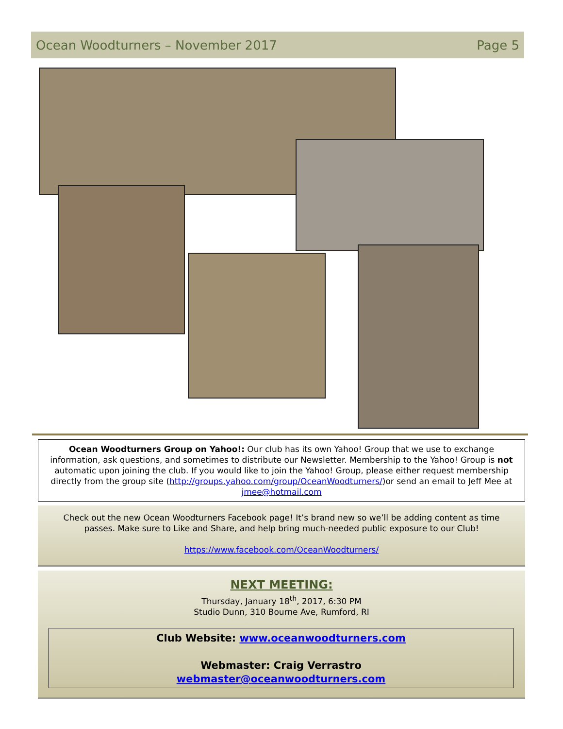Ocean Woodturners – November 2017 Page 5
Ocean Woodturners Group on Yahoo!: Our club has its own Yahoo! Group that we use to exchange information, ask questions, and sometimes to distribute our Newsletter. Membership to the Yahoo! Group is not automatic upon joining the club. If you would like to join the Yahoo! Group, please either request membership directly from the group site (http://groups.yahoo.com/group/OceanWoodturners/)or send an email to Jeff Mee at jmee@hotmail.com
Check out the new Ocean Woodturners Facebook page! It’s brand new so we’ll be adding content as time passes. Make sure to Like and Share, and help bring much-needed public exposure to our Club!
https://www.facebook.com/OceanWoodturners/
NEXT MEETING:
Thursday, January 18<sup>th</sup>, 2017, 6:30 PM
Studio Dunn, 310 Bourne Ave, Rumford, RI
Club Website: www.oceanwoodturners.com
Webmaster: Craig Verrastro
webmaster@oceanwoodturners.com